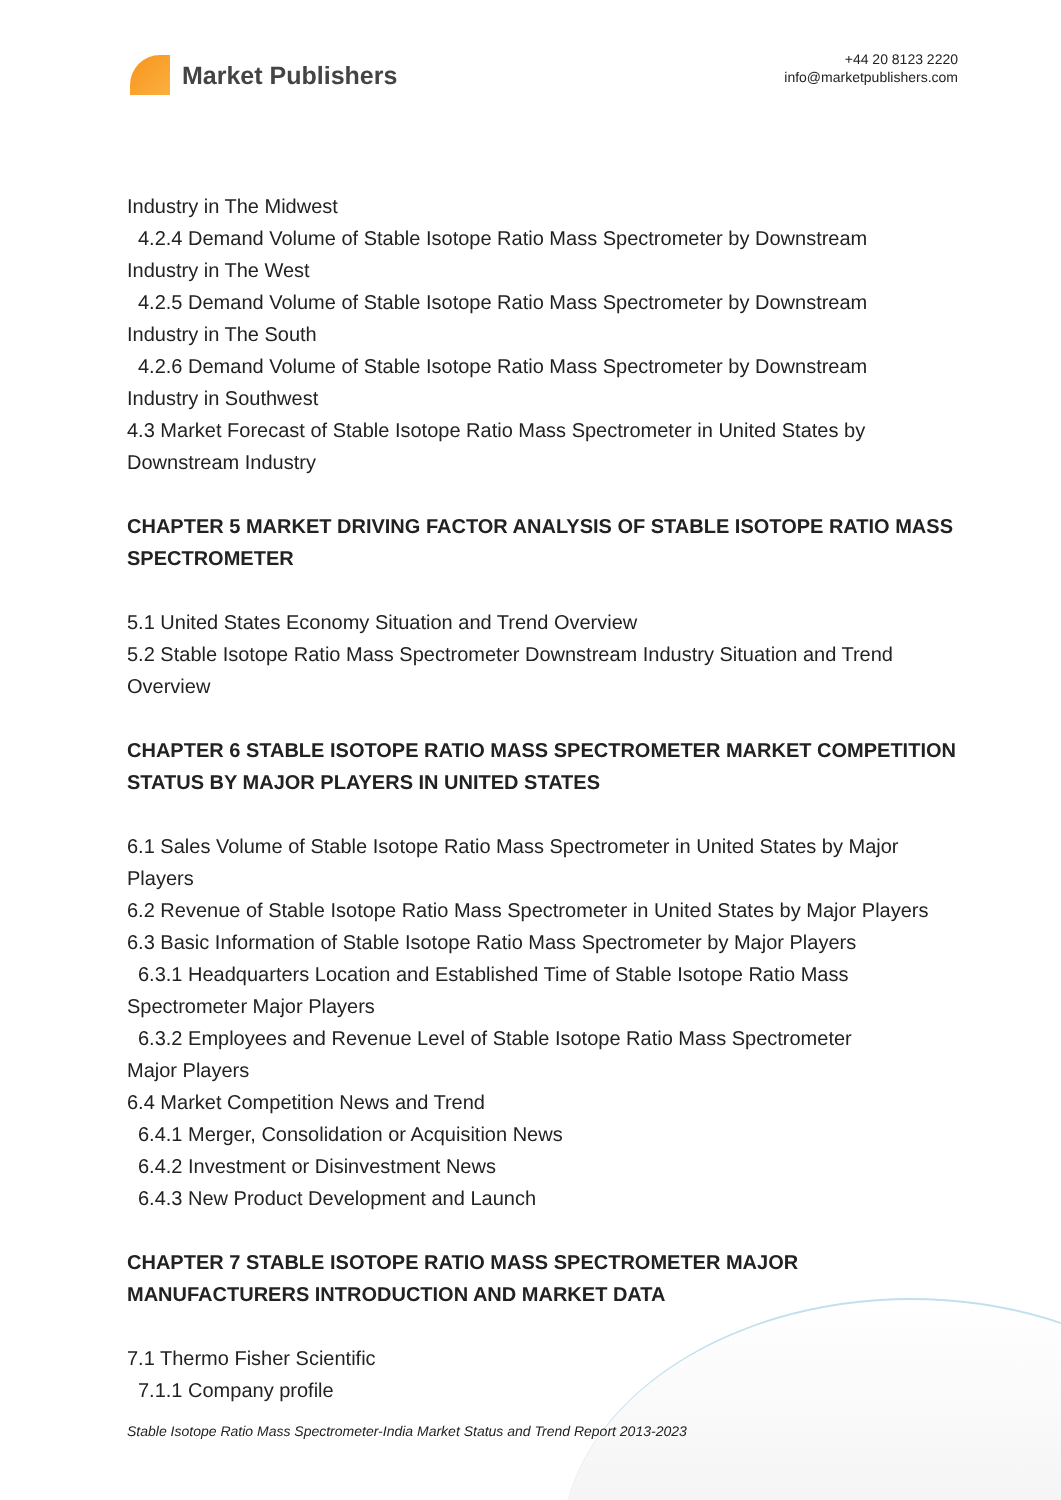Market Publishers
+44 20 8123 2220
info@marketpublishers.com
Industry in The Midwest
4.2.4 Demand Volume of Stable Isotope Ratio Mass Spectrometer by Downstream
Industry in The West
4.2.5 Demand Volume of Stable Isotope Ratio Mass Spectrometer by Downstream
Industry in The South
4.2.6 Demand Volume of Stable Isotope Ratio Mass Spectrometer by Downstream
Industry in Southwest
4.3 Market Forecast of Stable Isotope Ratio Mass Spectrometer in United States by Downstream Industry
CHAPTER 5 MARKET DRIVING FACTOR ANALYSIS OF STABLE ISOTOPE RATIO MASS SPECTROMETER
5.1 United States Economy Situation and Trend Overview
5.2 Stable Isotope Ratio Mass Spectrometer Downstream Industry Situation and Trend Overview
CHAPTER 6 STABLE ISOTOPE RATIO MASS SPECTROMETER MARKET COMPETITION STATUS BY MAJOR PLAYERS IN UNITED STATES
6.1 Sales Volume of Stable Isotope Ratio Mass Spectrometer in United States by Major Players
6.2 Revenue of Stable Isotope Ratio Mass Spectrometer in United States by Major Players
6.3 Basic Information of Stable Isotope Ratio Mass Spectrometer by Major Players
6.3.1 Headquarters Location and Established Time of Stable Isotope Ratio Mass
Spectrometer Major Players
6.3.2 Employees and Revenue Level of Stable Isotope Ratio Mass Spectrometer
Major Players
6.4 Market Competition News and Trend
6.4.1 Merger, Consolidation or Acquisition News
6.4.2 Investment or Disinvestment News
6.4.3 New Product Development and Launch
CHAPTER 7 STABLE ISOTOPE RATIO MASS SPECTROMETER MAJOR MANUFACTURERS INTRODUCTION AND MARKET DATA
7.1 Thermo Fisher Scientific
7.1.1 Company profile
Stable Isotope Ratio Mass Spectrometer-India Market Status and Trend Report 2013-2023